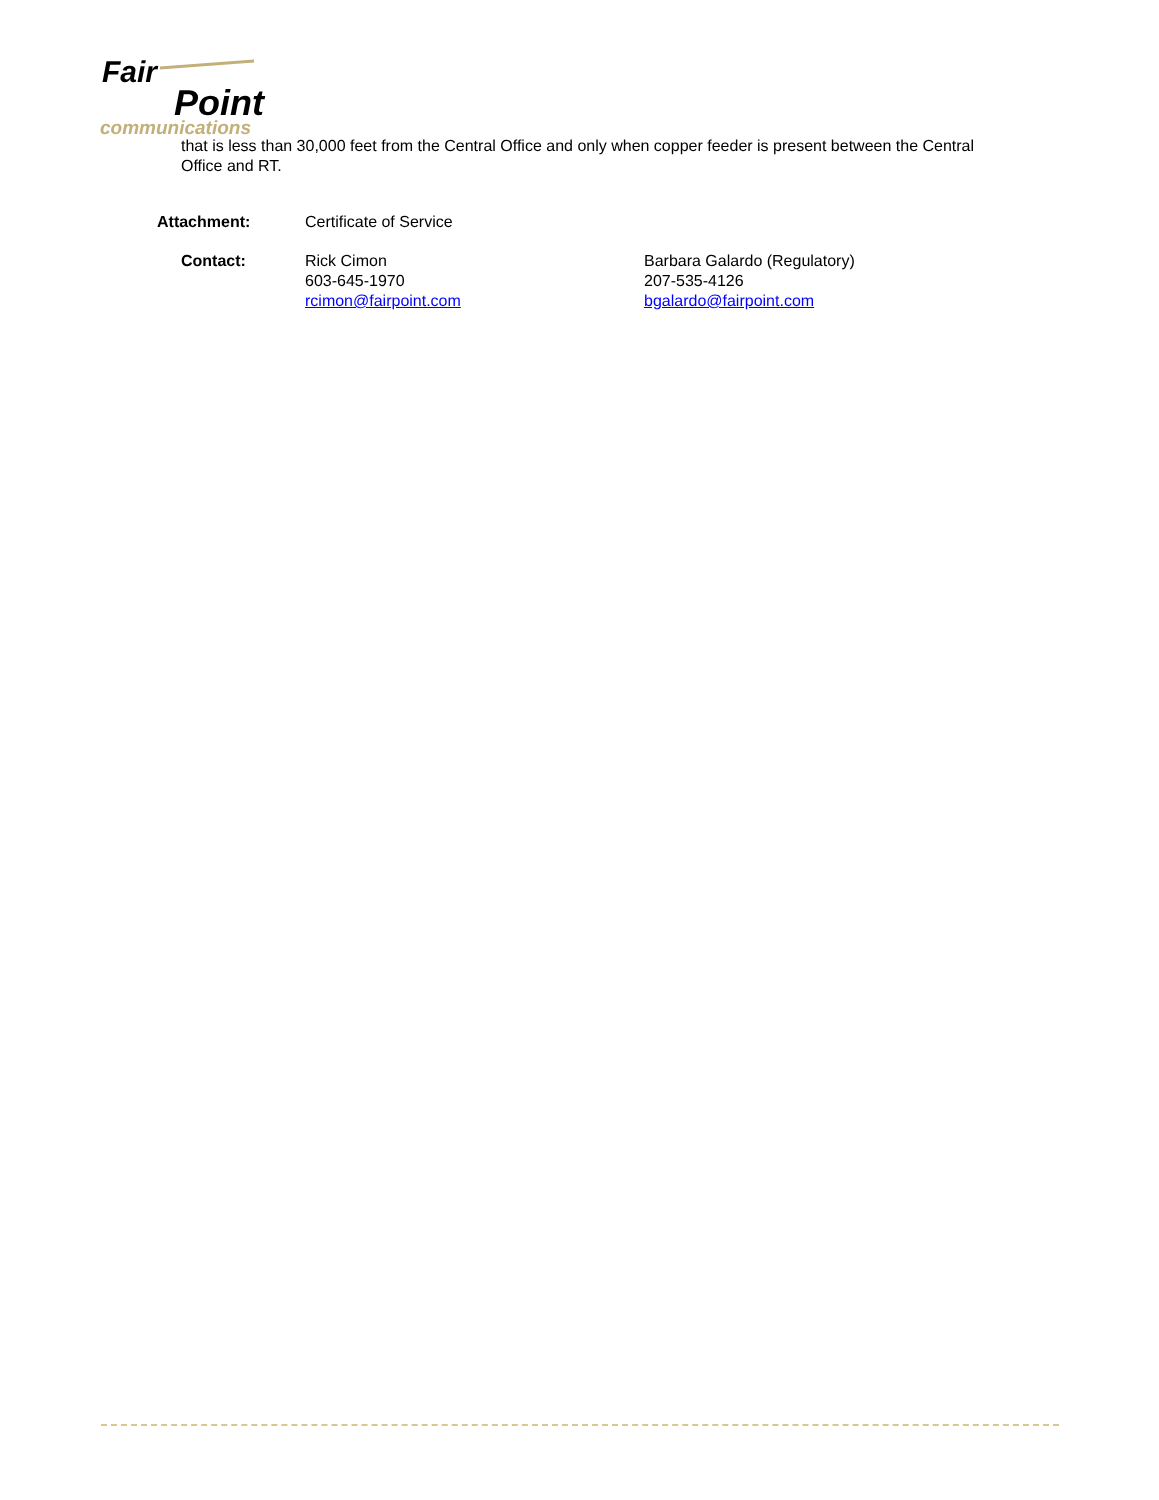Fair
Point
communications
that is less than 30,000 feet from the Central Office and only when copper feeder is present between the Central Office and RT.
Attachment: Certificate of Service
Contact: Rick Cimon
603-645-1970
rcimon@fairpoint.com
Barbara Galardo (Regulatory)
207-535-4126
bgalardo@fairpoint.com